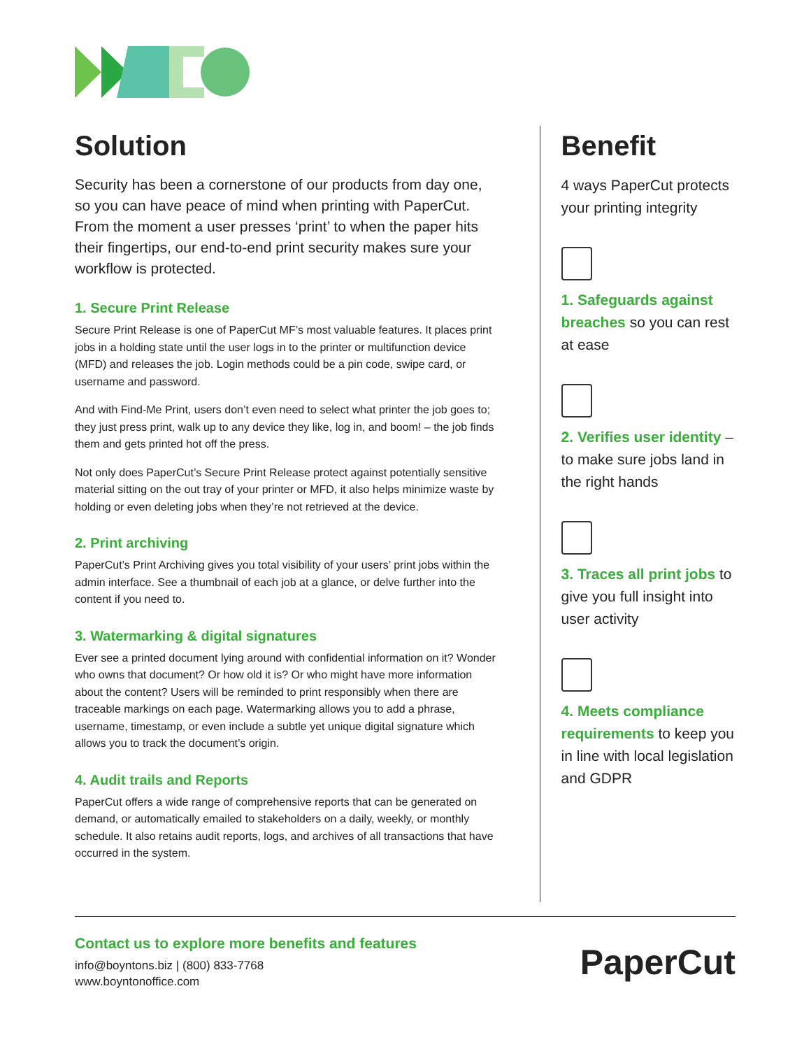Solution
Security has been a cornerstone of our products from day one, so you can have peace of mind when printing with PaperCut. From the moment a user presses ‘print’ to when the paper hits their fingertips, our end-to-end print security makes sure your workflow is protected.
1. Secure Print Release
Secure Print Release is one of PaperCut MF’s most valuable features. It places print jobs in a holding state until the user logs in to the printer or multifunction device (MFD) and releases the job. Login methods could be a pin code, swipe card, or username and password.
And with Find-Me Print, users don’t even need to select what printer the job goes to; they just press print, walk up to any device they like, log in, and boom! – the job finds them and gets printed hot off the press.
Not only does PaperCut’s Secure Print Release protect against potentially sensitive material sitting on the out tray of your printer or MFD, it also helps minimize waste by holding or even deleting jobs when they’re not retrieved at the device.
2. Print archiving
PaperCut’s Print Archiving gives you total visibility of your users’ print jobs within the admin interface. See a thumbnail of each job at a glance, or delve further into the content if you need to.
3. Watermarking & digital signatures
Ever see a printed document lying around with confidential information on it? Wonder who owns that document? Or how old it is? Or who might have more information about the content? Users will be reminded to print responsibly when there are traceable markings on each page. Watermarking allows you to add a phrase, username, timestamp, or even include a subtle yet unique digital signature which allows you to track the document’s origin.
4. Audit trails and Reports
PaperCut offers a wide range of comprehensive reports that can be generated on demand, or automatically emailed to stakeholders on a daily, weekly, or monthly schedule. It also retains audit reports, logs, and archives of all transactions that have occurred in the system.
Benefit
4 ways PaperCut protects your printing integrity
1. Safeguards against breaches so you can rest at ease
2. Verifies user identity – to make sure jobs land in the right hands
3. Traces all print jobs to give you full insight into user activity
4. Meets compliance requirements to keep you in line with local legislation and GDPR
Contact us to explore more benefits and features
info@boyntons.biz | (800) 833-7768
www.boyntonoffice.com
PaperCut